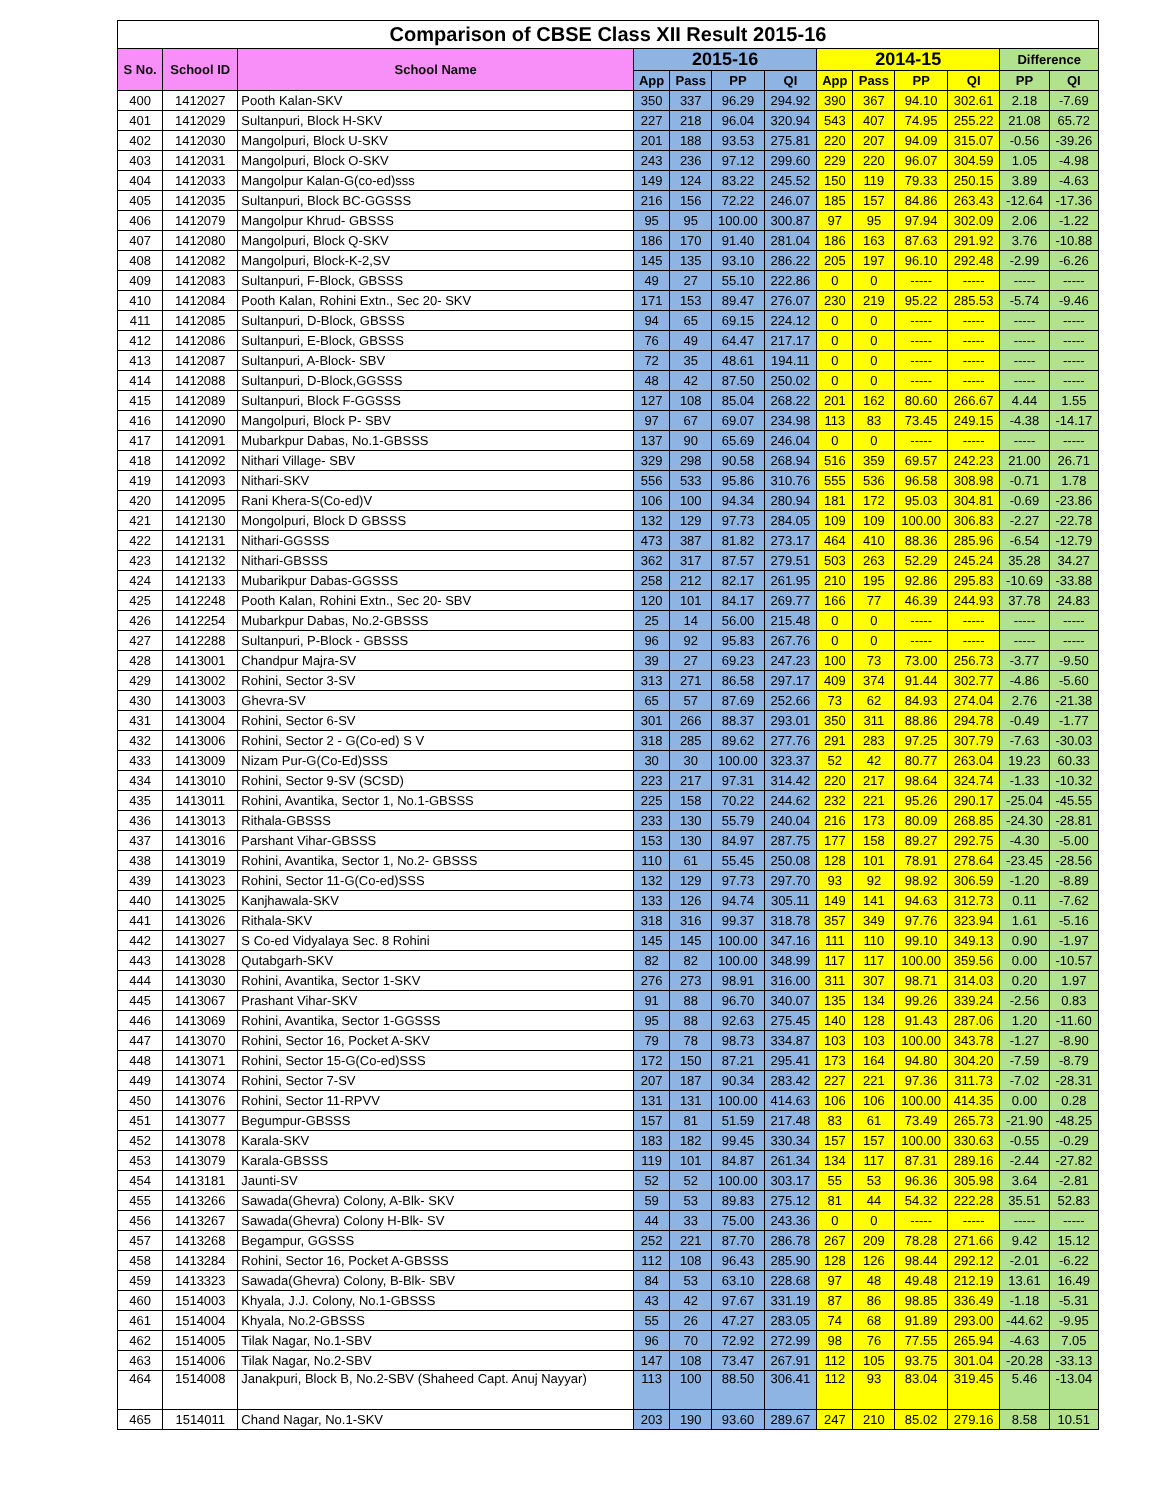| Comparison of CBSE Class XII Result 2015-16 | | | | | | | | | | | | |
| --- | --- | --- | --- | --- | --- | --- | --- | --- | --- | --- | --- | --- |
| S No. | School ID | School Name | 2015-16 | | | | 2014-15 | | | | Difference | |
| | | | App | Pass | PP | QI | App | Pass | PP | QI | PP | QI |
| 400 | 1412027 | Pooth Kalan-SKV | 350 | 337 | 96.29 | 294.92 | 390 | 367 | 94.10 | 302.61 | 2.18 | -7.69 |
| 401 | 1412029 | Sultanpuri, Block H-SKV | 227 | 218 | 96.04 | 320.94 | 543 | 407 | 74.95 | 255.22 | 21.08 | 65.72 |
| 402 | 1412030 | Mangolpuri, Block U-SKV | 201 | 188 | 93.53 | 275.81 | 220 | 207 | 94.09 | 315.07 | -0.56 | -39.26 |
| 403 | 1412031 | Mangolpuri, Block O-SKV | 243 | 236 | 97.12 | 299.60 | 229 | 220 | 96.07 | 304.59 | 1.05 | -4.98 |
| 404 | 1412033 | Mangolpur Kalan-G(co-ed)sss | 149 | 124 | 83.22 | 245.52 | 150 | 119 | 79.33 | 250.15 | 3.89 | -4.63 |
| 405 | 1412035 | Sultanpuri, Block BC-GGSSS | 216 | 156 | 72.22 | 246.07 | 185 | 157 | 84.86 | 263.43 | -12.64 | -17.36 |
| 406 | 1412079 | Mangolpur Khrud- GBSSS | 95 | 95 | 100.00 | 300.87 | 97 | 95 | 97.94 | 302.09 | 2.06 | -1.22 |
| 407 | 1412080 | Mangolpuri, Block Q-SKV | 186 | 170 | 91.40 | 281.04 | 186 | 163 | 87.63 | 291.92 | 3.76 | -10.88 |
| 408 | 1412082 | Mangolpuri, Block-K-2,SV | 145 | 135 | 93.10 | 286.22 | 205 | 197 | 96.10 | 292.48 | -2.99 | -6.26 |
| 409 | 1412083 | Sultanpuri, F-Block, GBSSS | 49 | 27 | 55.10 | 222.86 | 0 | 0 | ----- | ----- | ----- | ----- |
| 410 | 1412084 | Pooth Kalan, Rohini Extn., Sec 20- SKV | 171 | 153 | 89.47 | 276.07 | 230 | 219 | 95.22 | 285.53 | -5.74 | -9.46 |
| 411 | 1412085 | Sultanpuri, D-Block, GBSSS | 94 | 65 | 69.15 | 224.12 | 0 | 0 | ----- | ----- | ----- | ----- |
| 412 | 1412086 | Sultanpuri, E-Block, GBSSS | 76 | 49 | 64.47 | 217.17 | 0 | 0 | ----- | ----- | ----- | ----- |
| 413 | 1412087 | Sultanpuri, A-Block- SBV | 72 | 35 | 48.61 | 194.11 | 0 | 0 | ----- | ----- | ----- | ----- |
| 414 | 1412088 | Sultanpuri, D-Block,GGSSS | 48 | 42 | 87.50 | 250.02 | 0 | 0 | ----- | ----- | ----- | ----- |
| 415 | 1412089 | Sultanpuri, Block F-GGSSS | 127 | 108 | 85.04 | 268.22 | 201 | 162 | 80.60 | 266.67 | 4.44 | 1.55 |
| 416 | 1412090 | Mangolpuri, Block P- SBV | 97 | 67 | 69.07 | 234.98 | 113 | 83 | 73.45 | 249.15 | -4.38 | -14.17 |
| 417 | 1412091 | Mubarkpur Dabas, No.1-GBSSS | 137 | 90 | 65.69 | 246.04 | 0 | 0 | ----- | ----- | ----- | ----- |
| 418 | 1412092 | Nithari Village- SBV | 329 | 298 | 90.58 | 268.94 | 516 | 359 | 69.57 | 242.23 | 21.00 | 26.71 |
| 419 | 1412093 | Nithari-SKV | 556 | 533 | 95.86 | 310.76 | 555 | 536 | 96.58 | 308.98 | -0.71 | 1.78 |
| 420 | 1412095 | Rani Khera-S(Co-ed)V | 106 | 100 | 94.34 | 280.94 | 181 | 172 | 95.03 | 304.81 | -0.69 | -23.86 |
| 421 | 1412130 | Mongolpuri, Block D GBSSS | 132 | 129 | 97.73 | 284.05 | 109 | 109 | 100.00 | 306.83 | -2.27 | -22.78 |
| 422 | 1412131 | Nithari-GGSSS | 473 | 387 | 81.82 | 273.17 | 464 | 410 | 88.36 | 285.96 | -6.54 | -12.79 |
| 423 | 1412132 | Nithari-GBSSS | 362 | 317 | 87.57 | 279.51 | 503 | 263 | 52.29 | 245.24 | 35.28 | 34.27 |
| 424 | 1412133 | Mubarikpur Dabas-GGSSS | 258 | 212 | 82.17 | 261.95 | 210 | 195 | 92.86 | 295.83 | -10.69 | -33.88 |
| 425 | 1412248 | Pooth Kalan, Rohini Extn., Sec 20- SBV | 120 | 101 | 84.17 | 269.77 | 166 | 77 | 46.39 | 244.93 | 37.78 | 24.83 |
| 426 | 1412254 | Mubarkpur Dabas, No.2-GBSSS | 25 | 14 | 56.00 | 215.48 | 0 | 0 | ----- | ----- | ----- | ----- |
| 427 | 1412288 | Sultanpuri, P-Block - GBSSS | 96 | 92 | 95.83 | 267.76 | 0 | 0 | ----- | ----- | ----- | ----- |
| 428 | 1413001 | Chandpur Majra-SV | 39 | 27 | 69.23 | 247.23 | 100 | 73 | 73.00 | 256.73 | -3.77 | -9.50 |
| 429 | 1413002 | Rohini, Sector 3-SV | 313 | 271 | 86.58 | 297.17 | 409 | 374 | 91.44 | 302.77 | -4.86 | -5.60 |
| 430 | 1413003 | Ghevra-SV | 65 | 57 | 87.69 | 252.66 | 73 | 62 | 84.93 | 274.04 | 2.76 | -21.38 |
| 431 | 1413004 | Rohini, Sector 6-SV | 301 | 266 | 88.37 | 293.01 | 350 | 311 | 88.86 | 294.78 | -0.49 | -1.77 |
| 432 | 1413006 | Rohini, Sector 2 - G(Co-ed) S V | 318 | 285 | 89.62 | 277.76 | 291 | 283 | 97.25 | 307.79 | -7.63 | -30.03 |
| 433 | 1413009 | Nizam Pur-G(Co-Ed)SSS | 30 | 30 | 100.00 | 323.37 | 52 | 42 | 80.77 | 263.04 | 19.23 | 60.33 |
| 434 | 1413010 | Rohini, Sector 9-SV (SCSD) | 223 | 217 | 97.31 | 314.42 | 220 | 217 | 98.64 | 324.74 | -1.33 | -10.32 |
| 435 | 1413011 | Rohini, Avantika, Sector 1, No.1-GBSSS | 225 | 158 | 70.22 | 244.62 | 232 | 221 | 95.26 | 290.17 | -25.04 | -45.55 |
| 436 | 1413013 | Rithala-GBSSS | 233 | 130 | 55.79 | 240.04 | 216 | 173 | 80.09 | 268.85 | -24.30 | -28.81 |
| 437 | 1413016 | Parshant Vihar-GBSSS | 153 | 130 | 84.97 | 287.75 | 177 | 158 | 89.27 | 292.75 | -4.30 | -5.00 |
| 438 | 1413019 | Rohini, Avantika, Sector 1, No.2- GBSSS | 110 | 61 | 55.45 | 250.08 | 128 | 101 | 78.91 | 278.64 | -23.45 | -28.56 |
| 439 | 1413023 | Rohini, Sector 11-G(Co-ed)SSS | 132 | 129 | 97.73 | 297.70 | 93 | 92 | 98.92 | 306.59 | -1.20 | -8.89 |
| 440 | 1413025 | Kanjhawala-SKV | 133 | 126 | 94.74 | 305.11 | 149 | 141 | 94.63 | 312.73 | 0.11 | -7.62 |
| 441 | 1413026 | Rithala-SKV | 318 | 316 | 99.37 | 318.78 | 357 | 349 | 97.76 | 323.94 | 1.61 | -5.16 |
| 442 | 1413027 | S Co-ed Vidyalaya Sec. 8 Rohini | 145 | 145 | 100.00 | 347.16 | 111 | 110 | 99.10 | 349.13 | 0.90 | -1.97 |
| 443 | 1413028 | Qutabgarh-SKV | 82 | 82 | 100.00 | 348.99 | 117 | 117 | 100.00 | 359.56 | 0.00 | -10.57 |
| 444 | 1413030 | Rohini, Avantika, Sector 1-SKV | 276 | 273 | 98.91 | 316.00 | 311 | 307 | 98.71 | 314.03 | 0.20 | 1.97 |
| 445 | 1413067 | Prashant Vihar-SKV | 91 | 88 | 96.70 | 340.07 | 135 | 134 | 99.26 | 339.24 | -2.56 | 0.83 |
| 446 | 1413069 | Rohini, Avantika, Sector 1-GGSSS | 95 | 88 | 92.63 | 275.45 | 140 | 128 | 91.43 | 287.06 | 1.20 | -11.60 |
| 447 | 1413070 | Rohini, Sector 16, Pocket A-SKV | 79 | 78 | 98.73 | 334.87 | 103 | 103 | 100.00 | 343.78 | -1.27 | -8.90 |
| 448 | 1413071 | Rohini, Sector 15-G(Co-ed)SSS | 172 | 150 | 87.21 | 295.41 | 173 | 164 | 94.80 | 304.20 | -7.59 | -8.79 |
| 449 | 1413074 | Rohini, Sector 7-SV | 207 | 187 | 90.34 | 283.42 | 227 | 221 | 97.36 | 311.73 | -7.02 | -28.31 |
| 450 | 1413076 | Rohini, Sector 11-RPVV | 131 | 131 | 100.00 | 414.63 | 106 | 106 | 100.00 | 414.35 | 0.00 | 0.28 |
| 451 | 1413077 | Begumpur-GBSSS | 157 | 81 | 51.59 | 217.48 | 83 | 61 | 73.49 | 265.73 | -21.90 | -48.25 |
| 452 | 1413078 | Karala-SKV | 183 | 182 | 99.45 | 330.34 | 157 | 157 | 100.00 | 330.63 | -0.55 | -0.29 |
| 453 | 1413079 | Karala-GBSSS | 119 | 101 | 84.87 | 261.34 | 134 | 117 | 87.31 | 289.16 | -2.44 | -27.82 |
| 454 | 1413181 | Jaunti-SV | 52 | 52 | 100.00 | 303.17 | 55 | 53 | 96.36 | 305.98 | 3.64 | -2.81 |
| 455 | 1413266 | Sawada(Ghevra) Colony, A-Blk- SKV | 59 | 53 | 89.83 | 275.12 | 81 | 44 | 54.32 | 222.28 | 35.51 | 52.83 |
| 456 | 1413267 | Sawada(Ghevra) Colony H-Blk- SV | 44 | 33 | 75.00 | 243.36 | 0 | 0 | ----- | ----- | ----- | ----- |
| 457 | 1413268 | Begampur, GGSSS | 252 | 221 | 87.70 | 286.78 | 267 | 209 | 78.28 | 271.66 | 9.42 | 15.12 |
| 458 | 1413284 | Rohini, Sector 16, Pocket A-GBSSS | 112 | 108 | 96.43 | 285.90 | 128 | 126 | 98.44 | 292.12 | -2.01 | -6.22 |
| 459 | 1413323 | Sawada(Ghevra) Colony, B-Blk- SBV | 84 | 53 | 63.10 | 228.68 | 97 | 48 | 49.48 | 212.19 | 13.61 | 16.49 |
| 460 | 1514003 | Khyala, J.J. Colony, No.1-GBSSS | 43 | 42 | 97.67 | 331.19 | 87 | 86 | 98.85 | 336.49 | -1.18 | -5.31 |
| 461 | 1514004 | Khyala, No.2-GBSSS | 55 | 26 | 47.27 | 283.05 | 74 | 68 | 91.89 | 293.00 | -44.62 | -9.95 |
| 462 | 1514005 | Tilak Nagar, No.1-SBV | 96 | 70 | 72.92 | 272.99 | 98 | 76 | 77.55 | 265.94 | -4.63 | 7.05 |
| 463 | 1514006 | Tilak Nagar, No.2-SBV | 147 | 108 | 73.47 | 267.91 | 112 | 105 | 93.75 | 301.04 | -20.28 | -33.13 |
| 464 | 1514008 | Janakpuri, Block B, No.2-SBV (Shaheed Capt. Anuj Nayyar) | 113 | 100 | 88.50 | 306.41 | 112 | 93 | 83.04 | 319.45 | 5.46 | -13.04 |
| 465 | 1514011 | Chand Nagar, No.1-SKV | 203 | 190 | 93.60 | 289.67 | 247 | 210 | 85.02 | 279.16 | 8.58 | 10.51 |